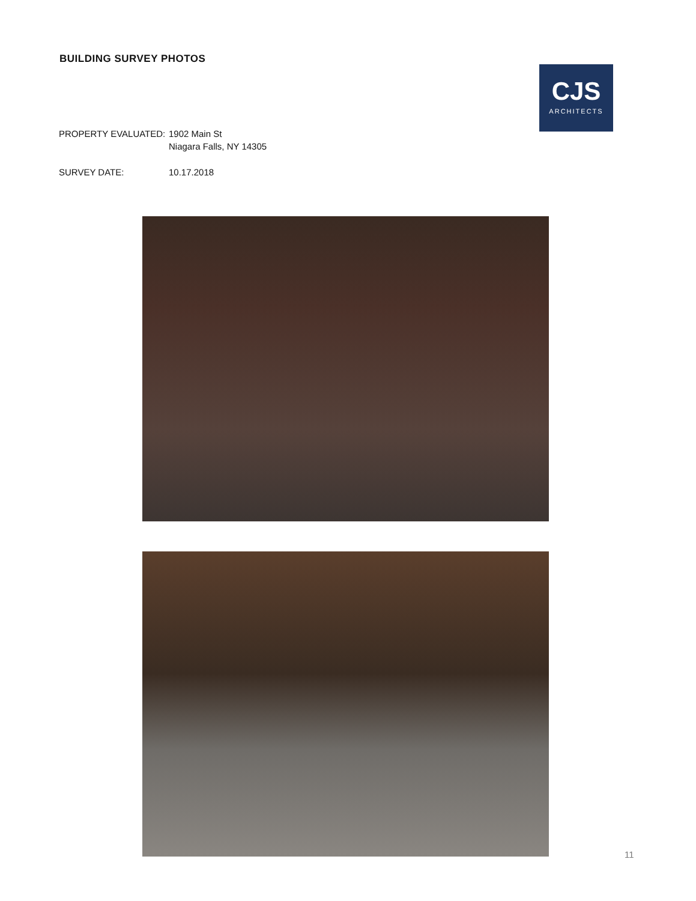BUILDING SURVEY PHOTOS
CJS
ARCHITECTS
PROPERTY EVALUATED: 1902 Main St
Niagara Falls, NY 14305
SURVEY DATE: 10.17.2018
11